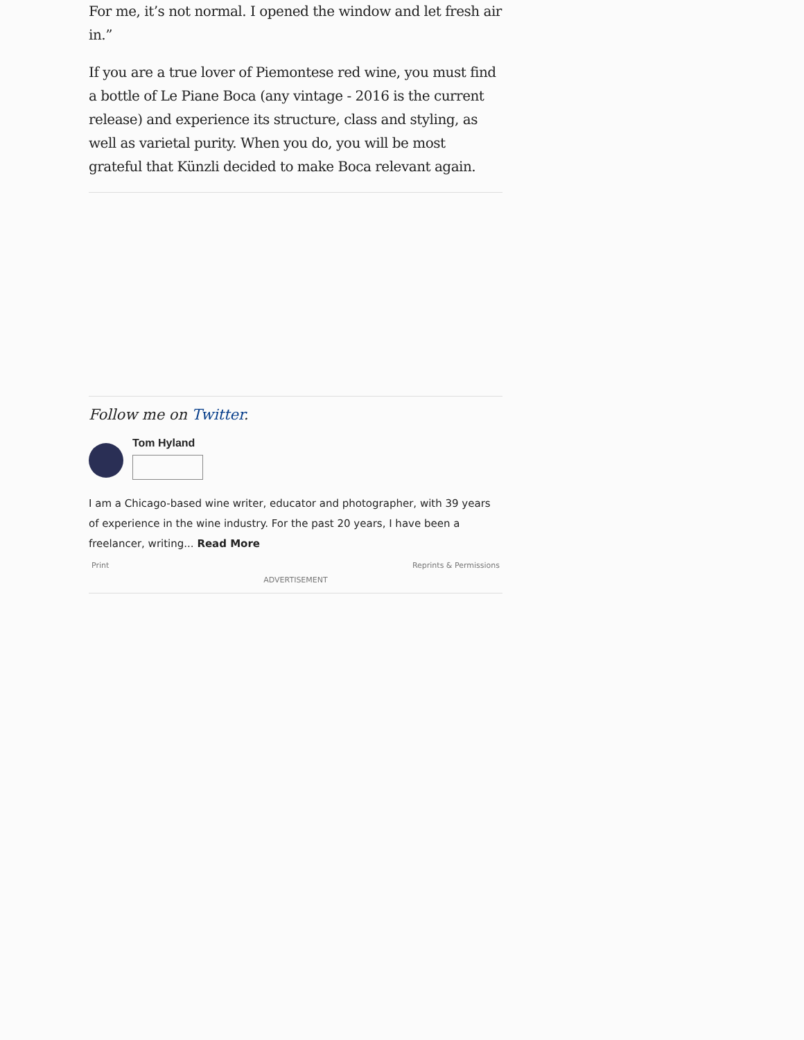For me, it’s not normal. I opened the window and let fresh air in.”
If you are a true lover of Piemontese red wine, you must find a bottle of Le Piane Boca (any vintage - 2016 is the current release) and experience its structure, class and styling, as well as varietal purity. When you do, you will be most grateful that Künzli decided to make Boca relevant again.
Follow me on Twitter.
Tom Hyland
I am a Chicago-based wine writer, educator and photographer, with 39 years of experience in the wine industry. For the past 20 years, I have been a freelancer, writing... Read More
Print Reprints & Permissions
ADVERTISEMENT